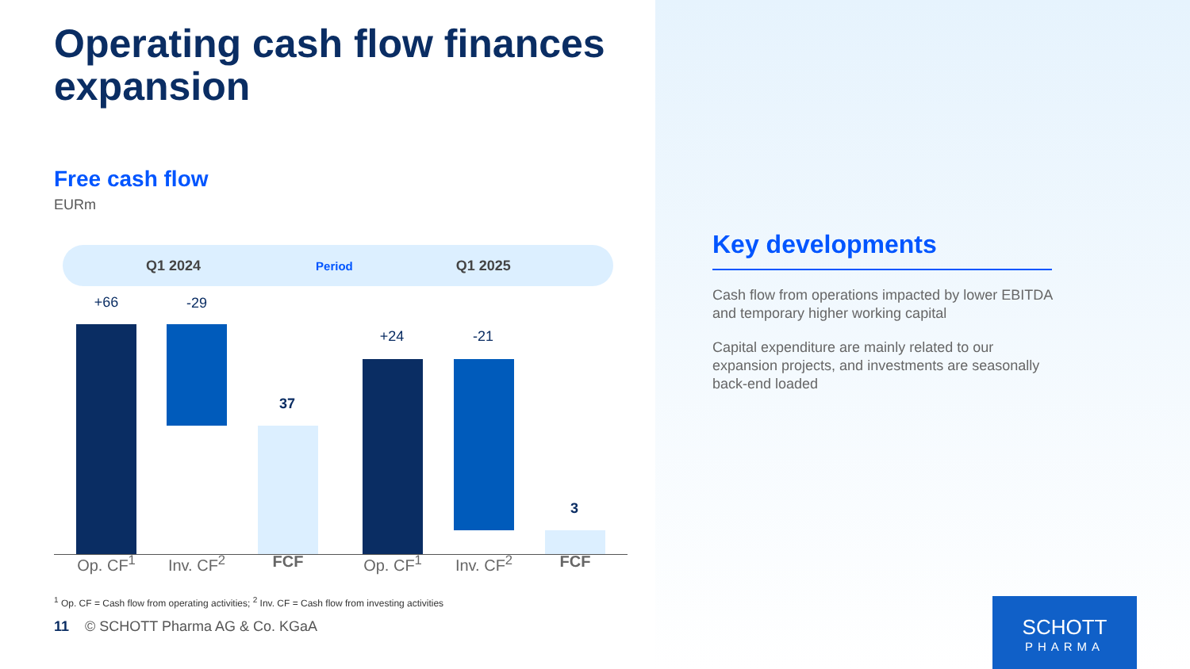Operating cash flow finances expansion
Free cash flow
EURm
Q1 2024 Period Q1 2025
+66 -29
37
+24 -21
3
Op. CF<sup>1</sup> Inv. CF<sup>2</sup> FCF Op. CF<sup>1</sup> Inv. CF<sup>2</sup> FCF
<sup>1</sup> Op. CF = Cash flow from operating activities; <sup>2</sup> Inv. CF = Cash flow from investing activities
11 © SCHOTT Pharma AG & Co. KGaA
Key developments
Cash flow from operations impacted by lower EBITDA and temporary higher working capital
Capital expenditure are mainly related to our expansion projects, and investments are seasonally back-end loaded
SCHOTT
PHARMA